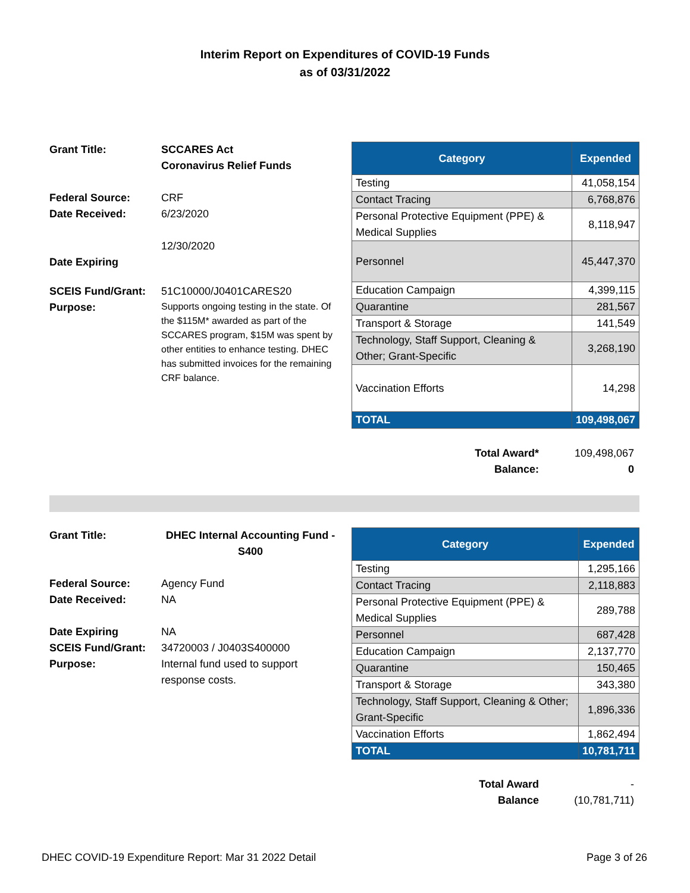Interim Report on Expenditures of COVID-19 Funds
as of 03/31/2022
Grant Title:
SCCARES Act
Coronavirus Relief Funds
Federal Source:
CRF
Date Received:
6/23/2020
12/30/2020
Date Expiring
SCEIS Fund/Grant:
51C10000/J0401CARES20
Purpose:
Supports ongoing testing in the state. Of the $115M* awarded as part of the SCCARES program, $15M was spent by other entities to enhance testing. DHEC has submitted invoices for the remaining CRF balance.
| Category | Expended |
| --- | --- |
| Testing | 41,058,154 |
| Contact Tracing | 6,768,876 |
| Personal Protective Equipment (PPE) & Medical Supplies | 8,118,947 |
| Personnel | 45,447,370 |
| Education Campaign | 4,399,115 |
| Quarantine | 281,567 |
| Transport & Storage | 141,549 |
| Technology, Staff Support, Cleaning & Other; Grant-Specific | 3,268,190 |
| Vaccination Efforts | 14,298 |
| TOTAL | 109,498,067 |
Total Award*
109,498,067
Balance:
0
Grant Title:
DHEC Internal Accounting Fund - S400
Federal Source:
Agency Fund
Date Received:
NA
Date Expiring
NA
SCEIS Fund/Grant:
34720003 / J0403S400000
Purpose:
Internal fund used to support response costs.
| Category | Expended |
| --- | --- |
| Testing | 1,295,166 |
| Contact Tracing | 2,118,883 |
| Personal Protective Equipment (PPE) & Medical Supplies | 289,788 |
| Personnel | 687,428 |
| Education Campaign | 2,137,770 |
| Quarantine | 150,465 |
| Transport & Storage | 343,380 |
| Technology, Staff Support, Cleaning & Other; Grant-Specific | 1,896,336 |
| Vaccination Efforts | 1,862,494 |
| TOTAL | 10,781,711 |
Total Award
-
Balance
(10,781,711)
DHEC COVID-19 Expenditure Report: Mar 31 2022 Detail Page 3 of 26